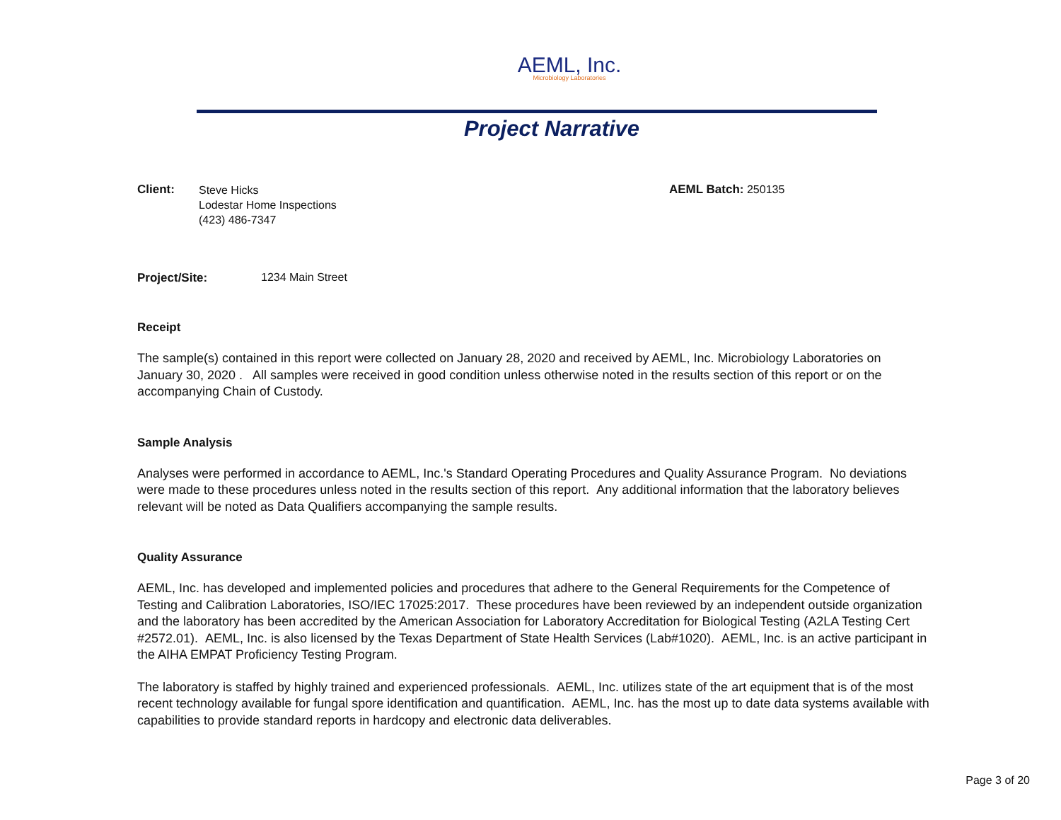AEML, Inc.
Microbiology Laboratories
Project Narrative
Client:
Steve Hicks
Lodestar Home Inspections
(423) 486-7347
AEML Batch: 250135
Project/Site: 1234 Main Street
Receipt
The sample(s) contained in this report were collected on January 28, 2020 and received by AEML, Inc. Microbiology Laboratories on January 30, 2020 . All samples were received in good condition unless otherwise noted in the results section of this report or on the accompanying Chain of Custody.
Sample Analysis
Analyses were performed in accordance to AEML, Inc.'s Standard Operating Procedures and Quality Assurance Program. No deviations were made to these procedures unless noted in the results section of this report. Any additional information that the laboratory believes relevant will be noted as Data Qualifiers accompanying the sample results.
Quality Assurance
AEML, Inc. has developed and implemented policies and procedures that adhere to the General Requirements for the Competence of Testing and Calibration Laboratories, ISO/IEC 17025:2017. These procedures have been reviewed by an independent outside organization and the laboratory has been accredited by the American Association for Laboratory Accreditation for Biological Testing (A2LA Testing Cert #2572.01). AEML, Inc. is also licensed by the Texas Department of State Health Services (Lab#1020). AEML, Inc. is an active participant in the AIHA EMPAT Proficiency Testing Program.
The laboratory is staffed by highly trained and experienced professionals. AEML, Inc. utilizes state of the art equipment that is of the most recent technology available for fungal spore identification and quantification. AEML, Inc. has the most up to date data systems available with capabilities to provide standard reports in hardcopy and electronic data deliverables.
Page 3 of 20